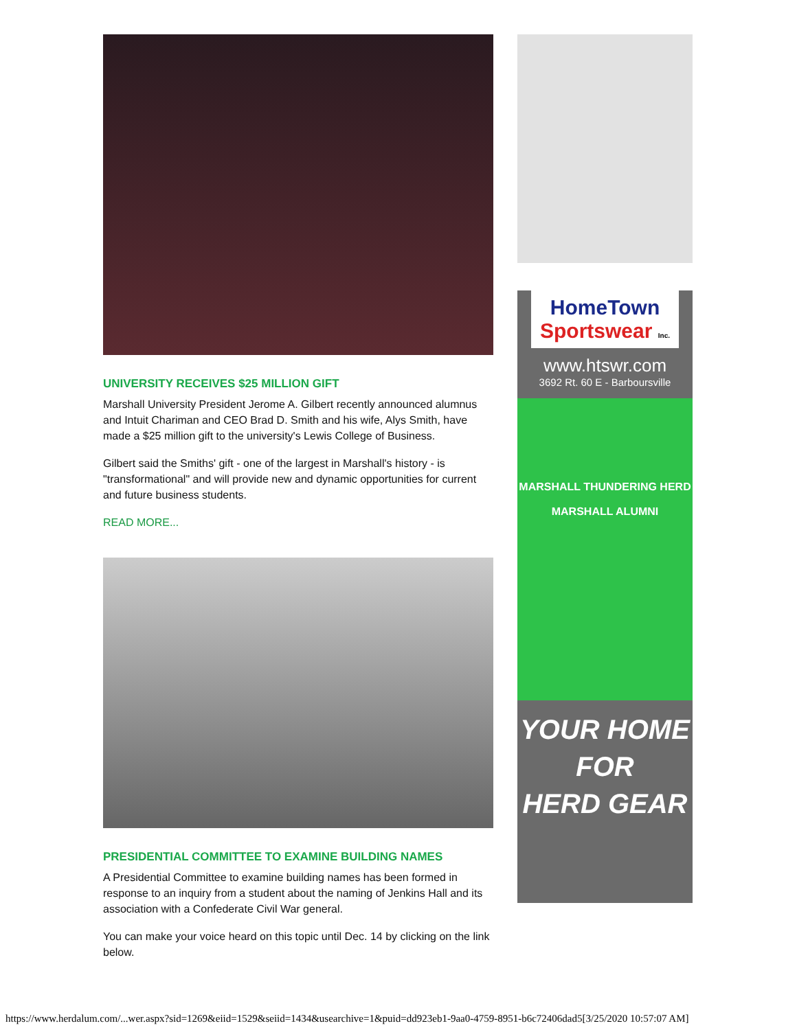UNIVERSITY RECEIVES $25 MILLION GIFT
Marshall University President Jerome A. Gilbert recently announced alumnus and Intuit Chariman and CEO Brad D. Smith and his wife, Alys Smith, have made a $25 million gift to the university's Lewis College of Business.
Gilbert said the Smiths' gift - one of the largest in Marshall's history - is "transformational" and will provide new and dynamic opportunities for current and future business students.
READ MORE...
PRESIDENTIAL COMMITTEE TO EXAMINE BUILDING NAMES
A Presidential Committee to examine building names has been formed in response to an inquiry from a student about the naming of Jenkins Hall and its association with a Confederate Civil War general.
You can make your voice heard on this topic until Dec. 14 by clicking on the link below.
HomeTown
Sportswear Inc.
www.htswr.com
3692 Rt. 60 E - Barboursville
MARSHALL THUNDERING HERD
MARSHALL ALUMNI
YOUR HOME
FOR
HERD GEAR
https://www.herdalum.com/...wer.aspx?sid=1269&eiid=1529&seiid=1434&usearchive=1&puid=dd923eb1-9aa0-4759-8951-b6c72406dad5[3/25/2020 10:57:07 AM]